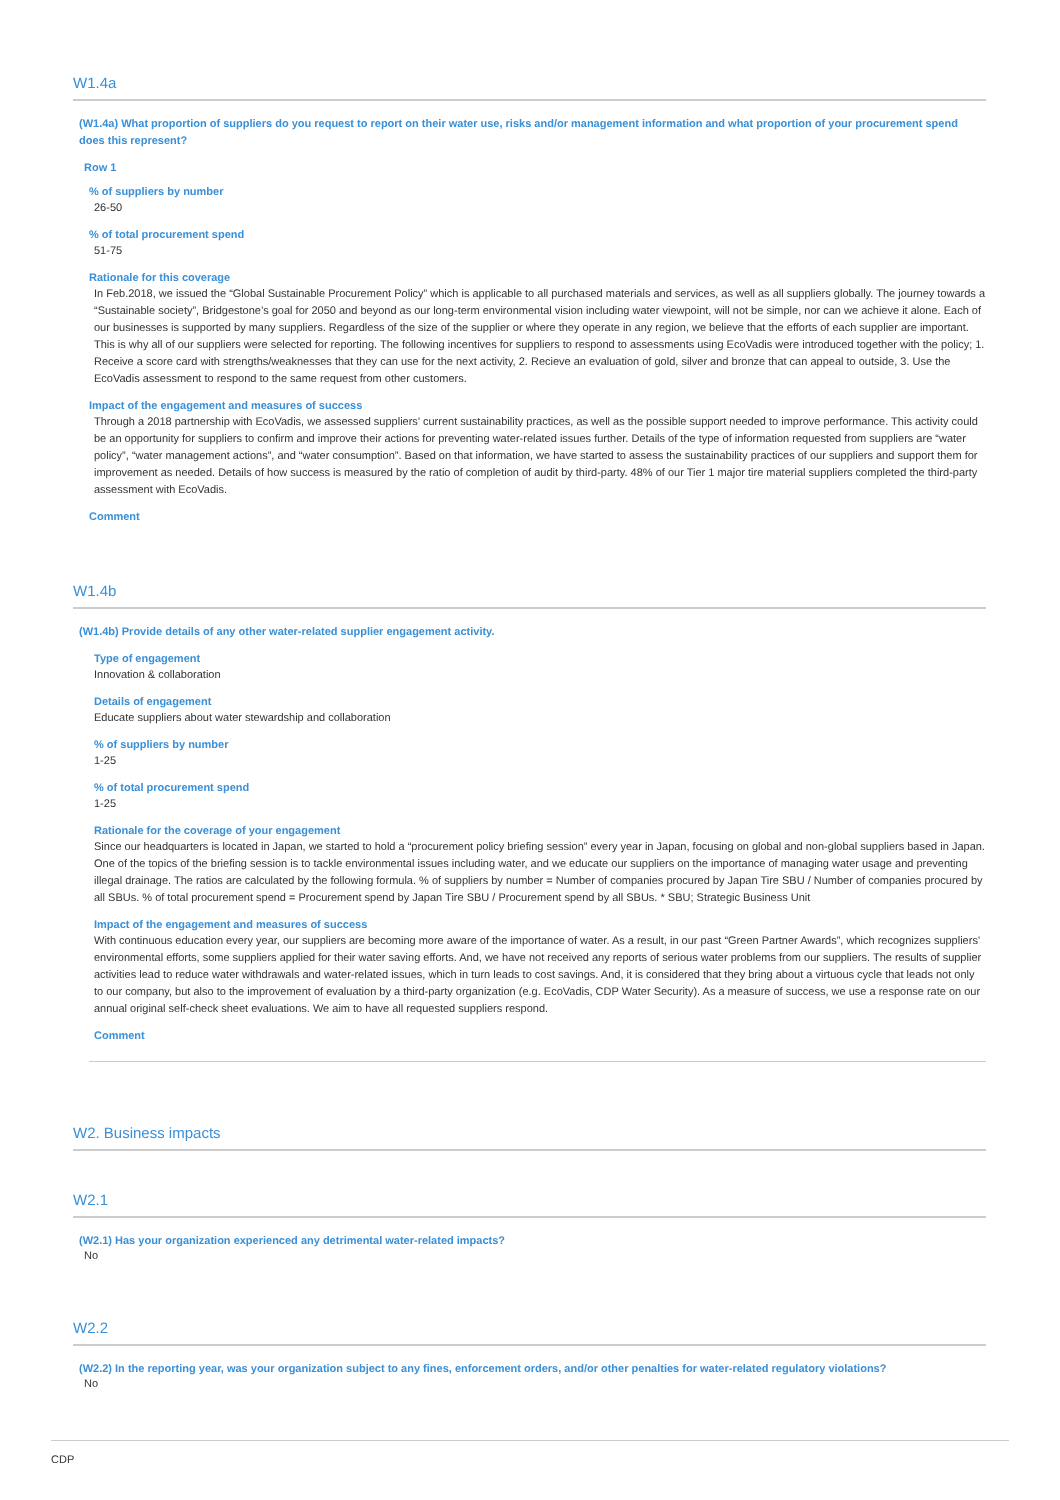W1.4a
(W1.4a) What proportion of suppliers do you request to report on their water use, risks and/or management information and what proportion of your procurement spend does this represent?
Row 1
% of suppliers by number
26-50
% of total procurement spend
51-75
Rationale for this coverage
In Feb.2018, we issued the “Global Sustainable Procurement Policy” which is applicable to all purchased materials and services, as well as all suppliers globally. The journey towards a “Sustainable society”, Bridgestone’s goal for 2050 and beyond as our long-term environmental vision including water viewpoint, will not be simple, nor can we achieve it alone. Each of our businesses is supported by many suppliers. Regardless of the size of the supplier or where they operate in any region, we believe that the efforts of each supplier are important. This is why all of our suppliers were selected for reporting. The following incentives for suppliers to respond to assessments using EcoVadis were introduced together with the policy; 1. Receive a score card with strengths/weaknesses that they can use for the next activity, 2. Recieve an evaluation of gold, silver and bronze that can appeal to outside, 3. Use the EcoVadis assessment to respond to the same request from other customers.
Impact of the engagement and measures of success
Through a 2018 partnership with EcoVadis, we assessed suppliers’ current sustainability practices, as well as the possible support needed to improve performance. This activity could be an opportunity for suppliers to confirm and improve their actions for preventing water-related issues further. Details of the type of information requested from suppliers are “water policy”, “water management actions”, and “water consumption”. Based on that information, we have started to assess the sustainability practices of our suppliers and support them for improvement as needed. Details of how success is measured by the ratio of completion of audit by third-party. 48% of our Tier 1 major tire material suppliers completed the third-party assessment with EcoVadis.
Comment
W1.4b
(W1.4b) Provide details of any other water-related supplier engagement activity.
Type of engagement
Innovation & collaboration
Details of engagement
Educate suppliers about water stewardship and collaboration
% of suppliers by number
1-25
% of total procurement spend
1-25
Rationale for the coverage of your engagement
Since our headquarters is located in Japan, we started to hold a “procurement policy briefing session” every year in Japan, focusing on global and non-global suppliers based in Japan. One of the topics of the briefing session is to tackle environmental issues including water, and we educate our suppliers on the importance of managing water usage and preventing illegal drainage. The ratios are calculated by the following formula. % of suppliers by number = Number of companies procured by Japan Tire SBU / Number of companies procured by all SBUs. % of total procurement spend = Procurement spend by Japan Tire SBU / Procurement spend by all SBUs. * SBU; Strategic Business Unit
Impact of the engagement and measures of success
With continuous education every year, our suppliers are becoming more aware of the importance of water. As a result, in our past “Green Partner Awards”, which recognizes suppliers' environmental efforts, some suppliers applied for their water saving efforts. And, we have not received any reports of serious water problems from our suppliers. The results of supplier activities lead to reduce water withdrawals and water-related issues, which in turn leads to cost savings. And, it is considered that they bring about a virtuous cycle that leads not only to our company, but also to the improvement of evaluation by a third-party organization (e.g. EcoVadis, CDP Water Security). As a measure of success, we use a response rate on our annual original self-check sheet evaluations. We aim to have all requested suppliers respond.
Comment
W2. Business impacts
W2.1
(W2.1) Has your organization experienced any detrimental water-related impacts?
No
W2.2
(W2.2) In the reporting year, was your organization subject to any fines, enforcement orders, and/or other penalties for water-related regulatory violations?
No
CDP